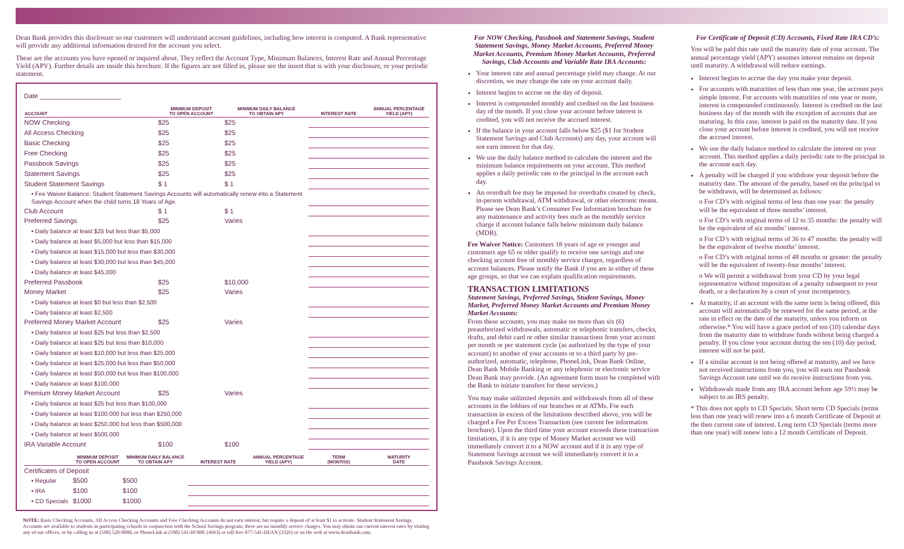Dean Bank provides this disclosure so our customers will understand account guidelines, including how interest is computed. A Bank representative will provide any additional information desired for the account you select.
These are the accounts you have opened or inquired about. They reflect the Account Type, Minimum Balances, Interest Rate and Annual Percentage Yield (APY). Further details are inside this brochure. If the figures are not filled in, please see the insert that is with your disclosure, or your periodic statement.
Date ______________________
| ACCOUNT | MINIMUM DEPOSIT TO OPEN ACCOUNT | MINIMUM DAILY BALANCE TO OBTAIN APY | INTEREST RATE | ANNUAL PERCENTAGE YIELD (APY) |
| --- | --- | --- | --- | --- |
| NOW Checking | $25 | $25 | | |
| All Access Checking | $25 | $25 | | |
| Basic Checking | $25 | $25 | | |
| Free Checking | $25 | $25 | | |
| Passbook Savings | $25 | $25 | | |
| Statement Savings | $25 | $25 | | |
| Student Statement Savings | $ 1 | $ 1 | | |
| • Fee Waiver Balance: Student Statement Savings Accounts will automatically renew into a Statement Savings Account when the child turns 18 Years of Age. | | | | |
| Club Account | $ 1 | $ 1 | | |
| Preferred Savings | $25 | Varies | | |
| • Daily balance at least $25 but less than $5,000 | | | | |
| • Daily balance at least $5,000 but less than $15,000 | | | | |
| • Daily balance at least $15,000 but less than $30,000 | | | | |
| • Daily balance at least $30,000 but less than $45,000 | | | | |
| • Daily balance at least $45,000 | | | | |
| Preferred Passbook | $25 | $10,000 | | |
| Money Market | $25 | Varies | | |
| • Daily balance at least $0 but less than $2,500 | | | | |
| • Daily balance at least $2,500 | | | | |
| Preferred Money Market Account | $25 | Varies | | |
| • Daily balance at least $25 but less than $2,500 | | | | |
| • Daily balance at least $25 but less than $10,000 | | | | |
| • Daily balance at least $10,000 but less than $25,000 | | | | |
| • Daily balance at least $25,000 but less than $50,000 | | | | |
| • Daily balance at least $50,000 but less than $100,000 | | | | |
| • Daily balance at least $100,000 | | | | |
| Premium Money Market Account | $25 | Varies | | |
| • Daily balance at least $25 but less than $100,000 | | | | |
| • Daily balance at least $100,000 but less than $250,000 | | | | |
| • Daily balance at least $250,000 but less than $500,000 | | | | |
| • Daily balance at least $500,000 | | | | |
| IRA Variable Account | $100 | $100 | | |
| | MINIMUM DEPOSIT TO OPEN ACCOUNT | MINIMUM DAILY BALANCE TO OBTAIN APY | INTEREST RATE | ANNUAL PERCENTAGE YIELD (APY) | TERM (MONTHS) | MATURITY DATE |
| --- | --- | --- | --- | --- | --- | --- |
| Certificates of Deposit | | | | | | |
| • Regular | $500 | $500 | | | | |
| • IRA | $100 | $100 | | | | |
| • CD Specials | $1000 | $1000 | | | | |
NOTE: Basic Checking Accounts, All Access Checking Accounts and Free Checking Accounts do not earn interest, but require a deposit of at least $1 to activate. Student Statement Savings Accounts are available to students in participating schools in conjunction with the School Savings program; there are no monthly service charges. You may obtain our current interest rates by visiting any of our offices, or by calling us at (508) 528-0088, or PhoneLink at (508) 541-HOME (4663) or toll-free 877-541-DEAN (3326) or on the web at www.deanbank.com.
For NOW Checking, Passbook and Statement Savings, Student Statement Savings, Money Market Accounts, Preferred Money Market Accounts, Premium Money Market Accounts, Preferred Savings, Club Accounts and Variable Rate IRA Accounts:
Your interest rate and annual percentage yield may change. At our discretion, we may change the rate on your account daily.
Interest begins to accrue on the day of deposit.
Interest is compounded monthly and credited on the last business day of the month. If you close your account before interest is credited, you will not receive the accrued interest.
If the balance in your account falls below $25 ($1 for Student Statement Savings and Club Accounts) any day, your account will not earn interest for that day.
We use the daily balance method to calculate the interest and the minimum balance requirements on your account. This method applies a daily periodic rate to the principal in the account each day.
An overdraft fee may be imposed for overdrafts created by check, in-person withdrawal, ATM withdrawal, or other electronic means. Please see Dean Bank’s Consumer Fee Information brochure for any maintenance and activity fees such as the monthly service charge if account balance falls below minimum daily balance (MDB).
Fee Waiver Notice: Customers 18 years of age or younger and customers age 65 or older qualify to receive one savings and one checking account free of monthly service charges, regardless of account balances. Please notify the Bank if you are in either of these age groups, so that we can explain qualification requirements.
TRANSACTION LIMITATIONS
Statement Savings, Preferred Savings, Student Savings, Money Market, Preferred Money Market Accounts and Premium Money Market Accounts:
From these accounts, you may make no more than six (6) preauthorized withdrawals, automatic or telephonic transfers, checks, drafts, and debit card or other similar transactions from your account per month or per statement cycle (as authorized by the type of your account) to another of your accounts or to a third party by pre-authorized, automatic, telephone, PhoneLink, Dean Bank Online, Dean Bank Mobile Banking or any telephonic or electronic service Dean Bank may provide. (An agreement form must be completed with the Bank to initiate transfers for these services.)
You may make unlimited deposits and withdrawals from all of these accounts in the lobbies of our branches or at ATMs. For each transaction in excess of the limitations described above, you will be charged a Fee Per Excess Transaction (see current fee information brochure). Upon the third time your account exceeds these transaction limitations, if it is any type of Money Market account we will immediately convert it to a NOW account and if it is any type of Statement Savings account we will immediately convert it to a Passbook Savings Account.
For Certificate of Deposit (CD) Accounts, Fixed Rate IRA CD’s:
You will be paid this rate until the maturity date of your account. The annual percentage yield (APY) assumes interest remains on deposit until maturity. A withdrawal will reduce earnings.
Interest begins to accrue the day you make your deposit.
For accounts with maturities of less than one year, the account pays simple interest. For accounts with maturities of one year or more, interest is compounded continuously. Interest is credited on the last business day of the month with the exception of accounts that are maturing. In this case, interest is paid on the maturity date. If you close your account before interest is credited, you will not receive the accrued interest.
We use the daily balance method to calculate the interest on your account. This method applies a daily periodic rate to the principal in the account each day.
A penalty will be charged if you withdraw your deposit before the maturity date. The amount of the penalty, based on the principal to be withdrawn, will be determined as follows:
o For CD’s with original terms of less than one year: the penalty will be the equivalent of three months’ interest.
o For CD’s with original terms of 12 to 35 months: the penalty will be the equivalent of six months’ interest.
o For CD’s with original terms of 36 to 47 months: the penalty will be the equivalent of twelve months’ interest.
o For CD’s with original terms of 48 months or greater: the penalty will be the equivalent of twenty-four months’ interest.
o We will permit a withdrawal from your CD by your legal representative without imposition of a penalty subsequent to your death, or a declaration by a court of your incompetency.
At maturity, if an account with the same term is being offered, this account will automatically be renewed for the same period, at the rate in effect on the date of the maturity, unless you inform us otherwise.* You will have a grace period of ten (10) calendar days from the maturity date to withdraw funds without being charged a penalty. If you close your account during the ten (10) day period, interest will not be paid.
If a similar account is not being offered at maturity, and we have not received instructions from you, you will earn our Passbook Savings Account rate until we do receive instructions from you.
Withdrawals made from any IRA account before age 59½ may be subject to an IRS penalty.
* This does not apply to CD Specials. Short term CD Specials (terms less than one year) will renew into a 6 month Certificate of Deposit at the then current rate of interest. Long term CD Specials (terms more than one year) will renew into a 12 month Certificate of Deposit.